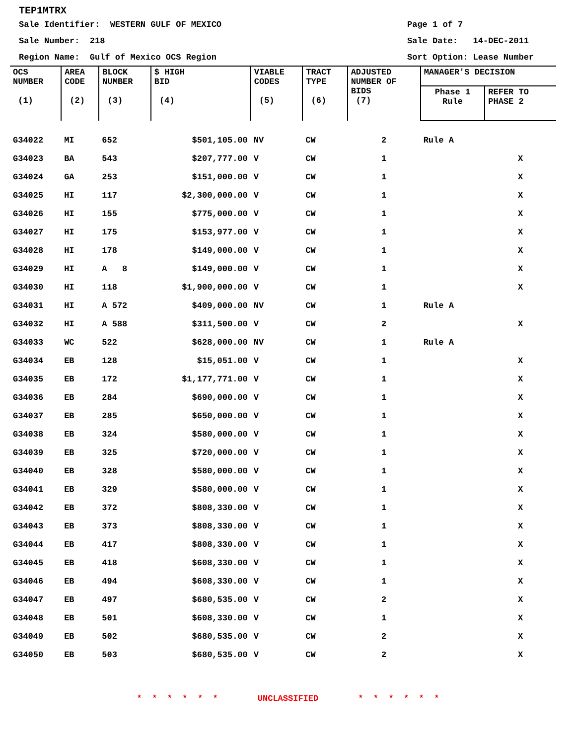TEP1MTRX
Sale Identifier: WESTERN GULF OF MEXICO
Page 1 of 7
Sale Number: 218 Sale Date: 14-DEC-2011
Region Name: Gulf of Mexico OCS Region
Sort Option: Lease Number
| OCS NUMBER (1) | AREA CODE (2) | BLOCK NUMBER (3) | $ HIGH BID (4) | VIABLE CODES (5) | TRACT TYPE (6) | ADJUSTED NUMBER OF BIDS (7) | MANAGER'S DECISION | |
| --- | --- | --- | --- | --- | --- | --- | --- | --- |
| | | | | | | | Phase 1 Rule | REFER TO PHASE 2 |
| G34022 | MI | 652 | $501,105.00 | NV | CW | 2 | Rule A | |
| G34023 | BA | 543 | $207,777.00 | V | CW | 1 | | X |
| G34024 | GA | 253 | $151,000.00 | V | CW | 1 | | X |
| G34025 | HI | 117 | $2,300,000.00 | V | CW | 1 | | X |
| G34026 | HI | 155 | $775,000.00 | V | CW | 1 | | X |
| G34027 | HI | 175 | $153,977.00 | V | CW | 1 | | X |
| G34028 | HI | 178 | $149,000.00 | V | CW | 1 | | X |
| G34029 | HI | A 8 | $149,000.00 | V | CW | 1 | | X |
| G34030 | HI | 118 | $1,900,000.00 | V | CW | 1 | | X |
| G34031 | HI | A 572 | $409,000.00 | NV | CW | 1 | Rule A | |
| G34032 | HI | A 588 | $311,500.00 | V | CW | 2 | | X |
| G34033 | WC | 522 | $628,000.00 | NV | CW | 1 | Rule A | |
| G34034 | EB | 128 | $15,051.00 | V | CW | 1 | | X |
| G34035 | EB | 172 | $1,177,771.00 | V | CW | 1 | | X |
| G34036 | EB | 284 | $690,000.00 | V | CW | 1 | | X |
| G34037 | EB | 285 | $650,000.00 | V | CW | 1 | | X |
| G34038 | EB | 324 | $580,000.00 | V | CW | 1 | | X |
| G34039 | EB | 325 | $720,000.00 | V | CW | 1 | | X |
| G34040 | EB | 328 | $580,000.00 | V | CW | 1 | | X |
| G34041 | EB | 329 | $580,000.00 | V | CW | 1 | | X |
| G34042 | EB | 372 | $808,330.00 | V | CW | 1 | | X |
| G34043 | EB | 373 | $808,330.00 | V | CW | 1 | | X |
| G34044 | EB | 417 | $808,330.00 | V | CW | 1 | | X |
| G34045 | EB | 418 | $608,330.00 | V | CW | 1 | | X |
| G34046 | EB | 494 | $608,330.00 | V | CW | 1 | | X |
| G34047 | EB | 497 | $680,535.00 | V | CW | 2 | | X |
| G34048 | EB | 501 | $608,330.00 | V | CW | 1 | | X |
| G34049 | EB | 502 | $680,535.00 | V | CW | 2 | | X |
| G34050 | EB | 503 | $680,535.00 | V | CW | 2 | | X |
* * * * * * UNCLASSIFIED * * * * * *